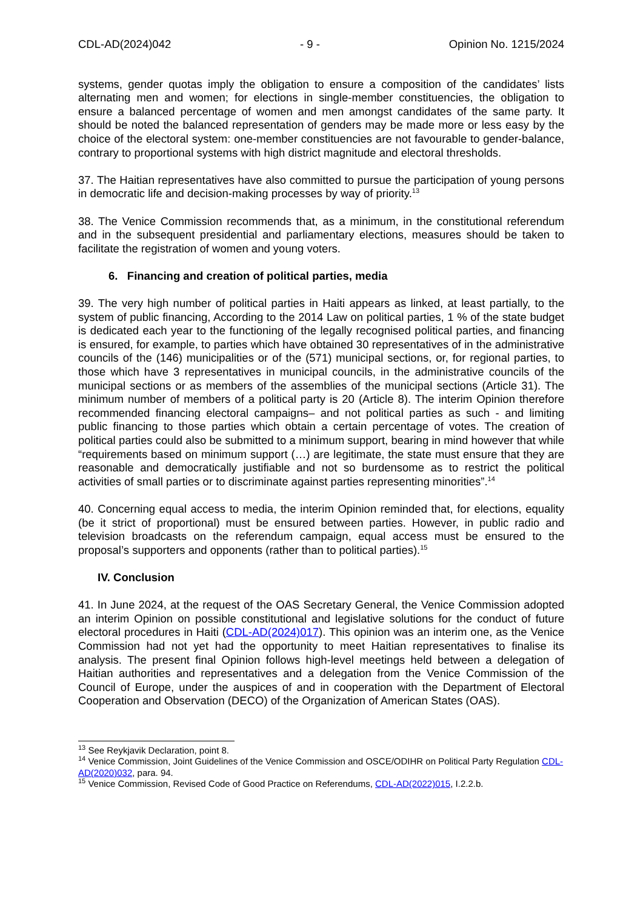CDL-AD(2024)042 - 9 - Opinion No. 1215/2024
systems, gender quotas imply the obligation to ensure a composition of the candidates’ lists alternating men and women; for elections in single-member constituencies, the obligation to ensure a balanced percentage of women and men amongst candidates of the same party. It should be noted the balanced representation of genders may be made more or less easy by the choice of the electoral system: one-member constituencies are not favourable to gender-balance, contrary to proportional systems with high district magnitude and electoral thresholds.
37. The Haitian representatives have also committed to pursue the participation of young persons in democratic life and decision-making processes by way of priority.<sup>13</sup>
38. The Venice Commission recommends that, as a minimum, in the constitutional referendum and in the subsequent presidential and parliamentary elections, measures should be taken to facilitate the registration of women and young voters.
6. Financing and creation of political parties, media
39. The very high number of political parties in Haiti appears as linked, at least partially, to the system of public financing, According to the 2014 Law on political parties, 1 % of the state budget is dedicated each year to the functioning of the legally recognised political parties, and financing is ensured, for example, to parties which have obtained 30 representatives of in the administrative councils of the (146) municipalities or of the (571) municipal sections, or, for regional parties, to those which have 3 representatives in municipal councils, in the administrative councils of the municipal sections or as members of the assemblies of the municipal sections (Article 31). The minimum number of members of a political party is 20 (Article 8). The interim Opinion therefore recommended financing electoral campaigns– and not political parties as such - and limiting public financing to those parties which obtain a certain percentage of votes. The creation of political parties could also be submitted to a minimum support, bearing in mind however that while “requirements based on minimum support (…) are legitimate, the state must ensure that they are reasonable and democratically justifiable and not so burdensome as to restrict the political activities of small parties or to discriminate against parties representing minorities”.<sup>14</sup>
40. Concerning equal access to media, the interim Opinion reminded that, for elections, equality (be it strict of proportional) must be ensured between parties. However, in public radio and television broadcasts on the referendum campaign, equal access must be ensured to the proposal’s supporters and opponents (rather than to political parties).<sup>15</sup>
IV. Conclusion
41. In June 2024, at the request of the OAS Secretary General, the Venice Commission adopted an interim Opinion on possible constitutional and legislative solutions for the conduct of future electoral procedures in Haiti (CDL-AD(2024)017). This opinion was an interim one, as the Venice Commission had not yet had the opportunity to meet Haitian representatives to finalise its analysis. The present final Opinion follows high-level meetings held between a delegation of Haitian authorities and representatives and a delegation from the Venice Commission of the Council of Europe, under the auspices of and in cooperation with the Department of Electoral Cooperation and Observation (DECO) of the Organization of American States (OAS).
<sup>13</sup> See Reykjavik Declaration, point 8.
<sup>14</sup> Venice Commission, Joint Guidelines of the Venice Commission and OSCE/ODIHR on Political Party Regulation CDL-AD(2020)032, para. 94.
<sup>15</sup> Venice Commission, Revised Code of Good Practice on Referendums, CDL-AD(2022)015, I.2.2.b.